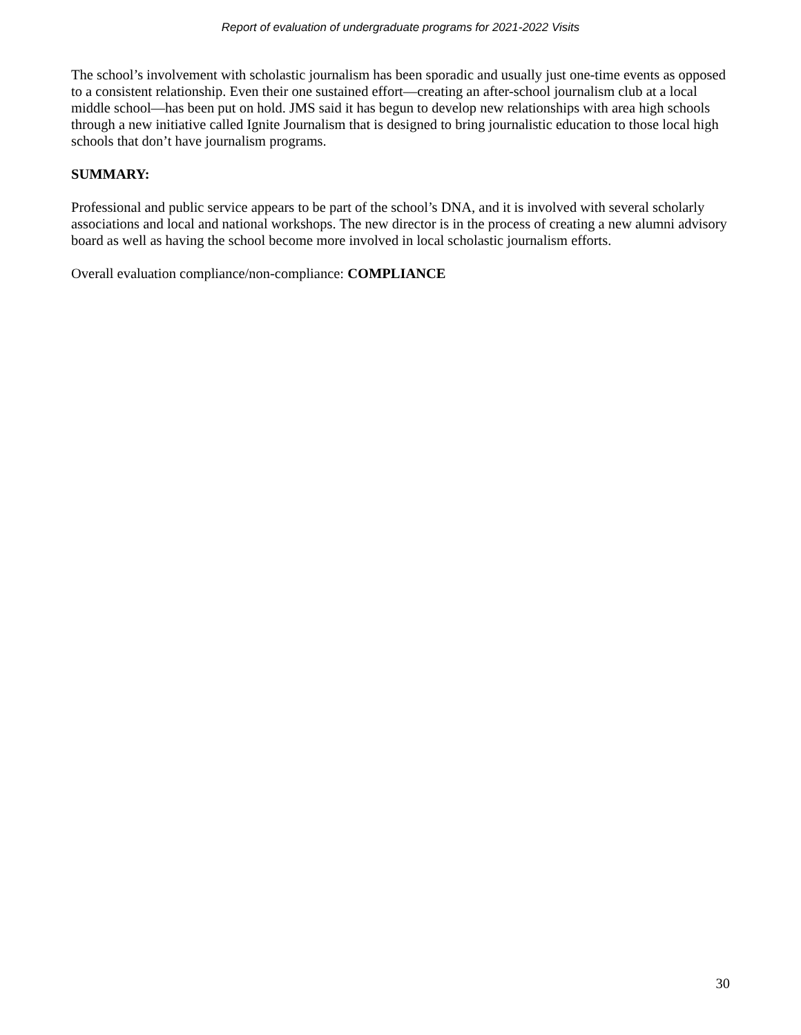Report of evaluation of undergraduate programs for 2021-2022 Visits
The school’s involvement with scholastic journalism has been sporadic and usually just one-time events as opposed to a consistent relationship. Even their one sustained effort—creating an after-school journalism club at a local middle school—has been put on hold. JMS said it has begun to develop new relationships with area high schools through a new initiative called Ignite Journalism that is designed to bring journalistic education to those local high schools that don’t have journalism programs.
SUMMARY:
Professional and public service appears to be part of the school’s DNA, and it is involved with several scholarly associations and local and national workshops. The new director is in the process of creating a new alumni advisory board as well as having the school become more involved in local scholastic journalism efforts.
Overall evaluation compliance/non-compliance: COMPLIANCE
30